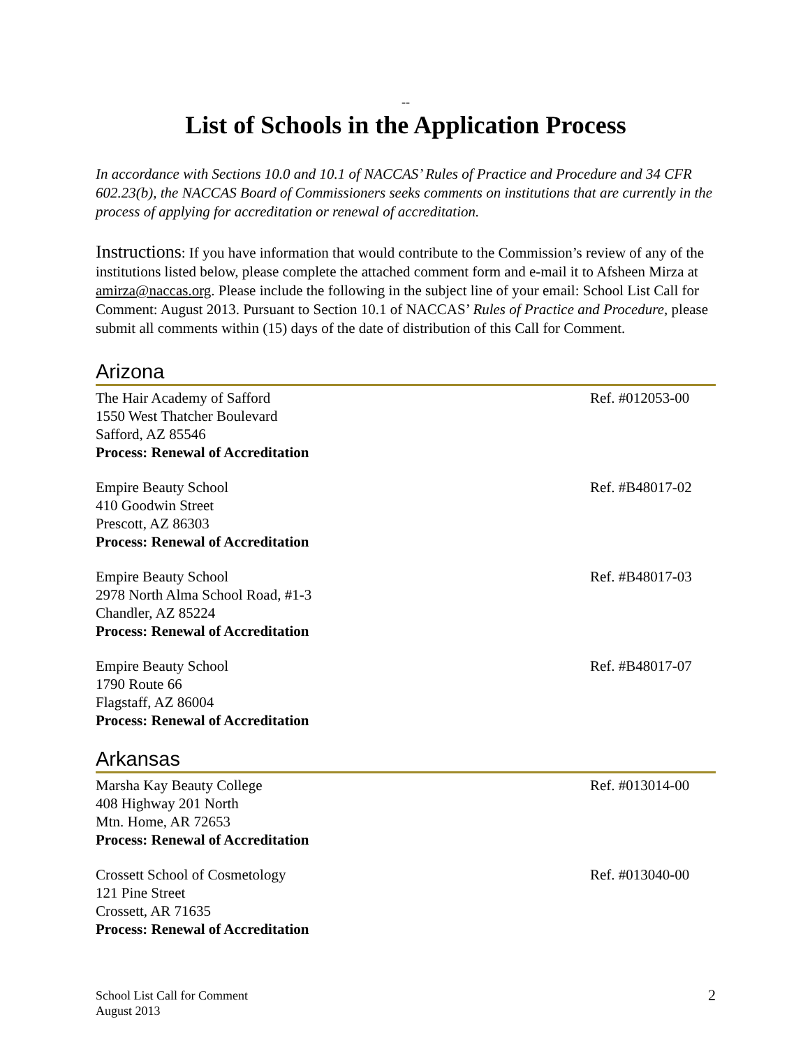--
List of Schools in the Application Process
In accordance with Sections 10.0 and 10.1 of NACCAS’ Rules of Practice and Procedure and 34 CFR 602.23(b), the NACCAS Board of Commissioners seeks comments on institutions that are currently in the process of applying for accreditation or renewal of accreditation.
Instructions: If you have information that would contribute to the Commission’s review of any of the institutions listed below, please complete the attached comment form and e-mail it to Afsheen Mirza at amirza@naccas.org. Please include the following in the subject line of your email: School List Call for Comment: August 2013. Pursuant to Section 10.1 of NACCAS’ Rules of Practice and Procedure, please submit all comments within (15) days of the date of distribution of this Call for Comment.
Arizona
The Hair Academy of Safford
1550 West Thatcher Boulevard
Safford, AZ 85546
Process: Renewal of Accreditation
Ref. #012053-00
Empire Beauty School
410 Goodwin Street
Prescott, AZ 86303
Process: Renewal of Accreditation
Ref. #B48017-02
Empire Beauty School
2978 North Alma School Road, #1-3
Chandler, AZ 85224
Process: Renewal of Accreditation
Ref. #B48017-03
Empire Beauty School
1790 Route 66
Flagstaff, AZ 86004
Process: Renewal of Accreditation
Ref. #B48017-07
Arkansas
Marsha Kay Beauty College
408 Highway 201 North
Mtn. Home, AR 72653
Process: Renewal of Accreditation
Ref. #013014-00
Crossett School of Cosmetology
121 Pine Street
Crossett, AR 71635
Process: Renewal of Accreditation
Ref. #013040-00
School List Call for Comment
August 2013
2